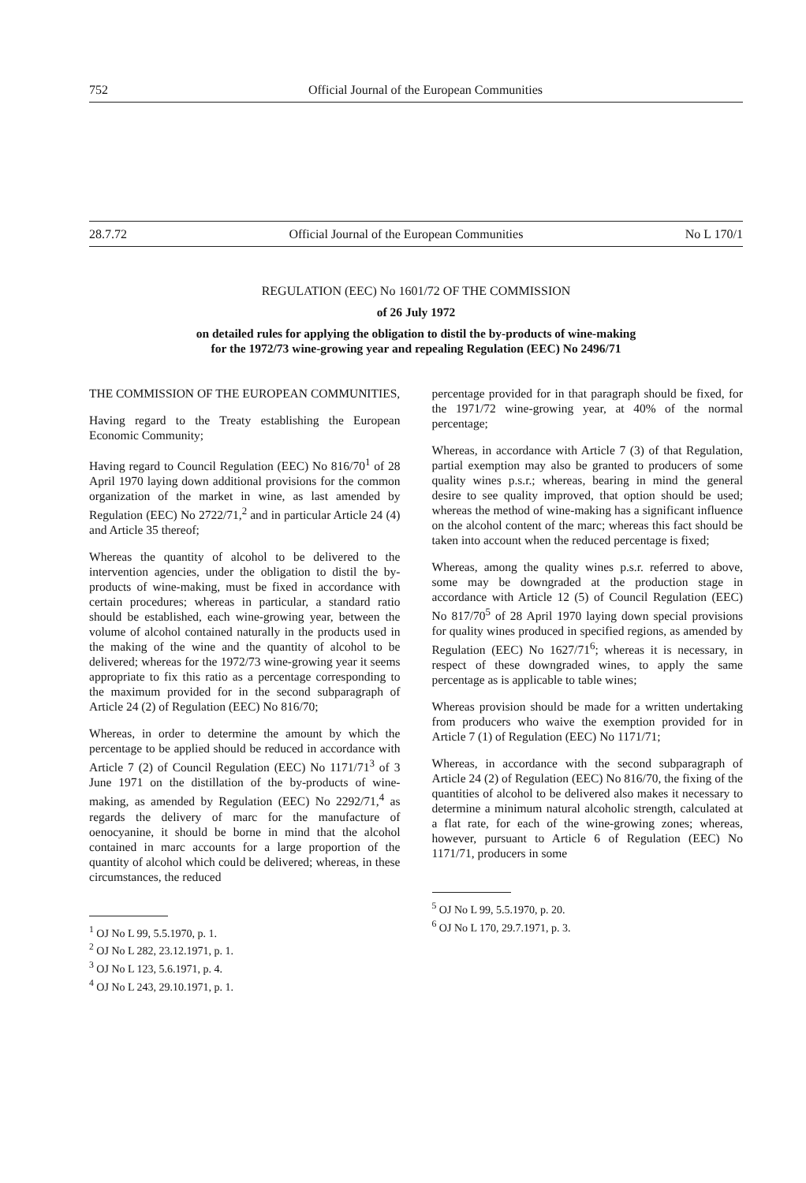752 Official Journal of the European Communities
28.7.72 Official Journal of the European Communities No L 170/1
REGULATION (EEC) No 1601/72 OF THE COMMISSION
of 26 July 1972
on detailed rules for applying the obligation to distil the by-products of wine-making
for the 1972/73 wine-growing year and repealing Regulation (EEC) No 2496/71
THE COMMISSION OF THE EUROPEAN COMMUNITIES,
Having regard to the Treaty establishing the European Economic Community;
Having regard to Council Regulation (EEC) No 816/70<sup>1</sup> of 28 April 1970 laying down additional provisions for the common organization of the market in wine, as last amended by Regulation (EEC) No 2722/71,<sup>2</sup> and in particular Article 24 (4) and Article 35 thereof;
Whereas the quantity of alcohol to be delivered to the intervention agencies, under the obligation to distil the by-products of wine-making, must be fixed in accordance with certain procedures; whereas in particular, a standard ratio should be established, each wine-growing year, between the volume of alcohol contained naturally in the products used in the making of the wine and the quantity of alcohol to be delivered; whereas for the 1972/73 wine-growing year it seems appropriate to fix this ratio as a percentage corresponding to the maximum provided for in the second subparagraph of Article 24 (2) of Regulation (EEC) No 816/70;
Whereas, in order to determine the amount by which the percentage to be applied should be reduced in accordance with Article 7 (2) of Council Regulation (EEC) No 1171/71<sup>3</sup> of 3 June 1971 on the distillation of the by-products of wine-making, as amended by Regulation (EEC) No 2292/71,<sup>4</sup> as regards the delivery of marc for the manufacture of oenocyanine, it should be borne in mind that the alcohol contained in marc accounts for a large proportion of the quantity of alcohol which could be delivered; whereas, in these circumstances, the reduced
<sup>1</sup> OJ No L 99, 5.5.1970, p. 1.
<sup>2</sup> OJ No L 282, 23.12.1971, p. 1.
<sup>3</sup> OJ No L 123, 5.6.1971, p. 4.
<sup>4</sup> OJ No L 243, 29.10.1971, p. 1.
percentage provided for in that paragraph should be fixed, for the 1971/72 wine-growing year, at 40% of the normal percentage;
Whereas, in accordance with Article 7 (3) of that Regulation, partial exemption may also be granted to producers of some quality wines p.s.r.; whereas, bearing in mind the general desire to see quality improved, that option should be used; whereas the method of wine-making has a significant influence on the alcohol content of the marc; whereas this fact should be taken into account when the reduced percentage is fixed;
Whereas, among the quality wines p.s.r. referred to above, some may be downgraded at the production stage in accordance with Article 12 (5) of Council Regulation (EEC) No 817/70<sup>5</sup> of 28 April 1970 laying down special provisions for quality wines produced in specified regions, as amended by Regulation (EEC) No 1627/71<sup>6</sup>; whereas it is necessary, in respect of these downgraded wines, to apply the same percentage as is applicable to table wines;
Whereas provision should be made for a written undertaking from producers who waive the exemption provided for in Article 7 (1) of Regulation (EEC) No 1171/71;
Whereas, in accordance with the second subparagraph of Article 24 (2) of Regulation (EEC) No 816/70, the fixing of the quantities of alcohol to be delivered also makes it necessary to determine a minimum natural alcoholic strength, calculated at a flat rate, for each of the wine-growing zones; whereas, however, pursuant to Article 6 of Regulation (EEC) No 1171/71, producers in some
<sup>5</sup> OJ No L 99, 5.5.1970, p. 20.
<sup>6</sup> OJ No L 170, 29.7.1971, p. 3.